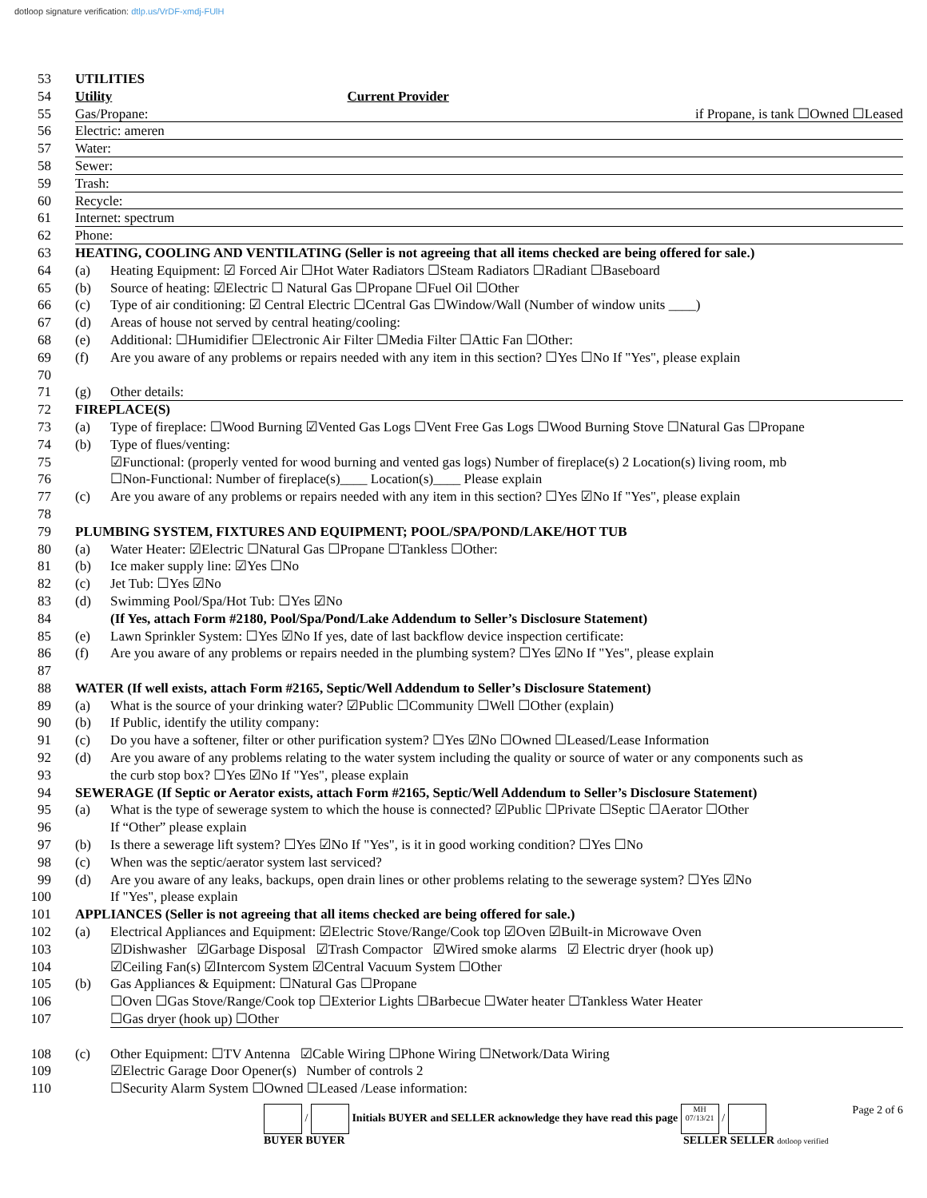dotloop signature verification: dtlp.us/VrDF-xmdj-FUlH
53 UTILITIES
54 Utility Current Provider
55 Gas/Propane: if Propane, is tank ☐Owned ☐Leased
56 Electric: ameren
57 Water:
58 Sewer:
59 Trash:
60 Recycle:
61 Internet: spectrum
62 Phone:
63 HEATING, COOLING AND VENTILATING (Seller is not agreeing that all items checked are being offered for sale.)
64 (a) Heating Equipment: ☑ Forced Air ☐Hot Water Radiators ☐Steam Radiators ☐Radiant ☐Baseboard
65 (b) Source of heating: ☑Electric ☐ Natural Gas ☐Propane ☐Fuel Oil ☐Other
66 (c) Type of air conditioning: ☑ Central Electric ☐Central Gas ☐Window/Wall (Number of window units ____)
67 (d) Areas of house not served by central heating/cooling:
68 (e) Additional: ☐Humidifier ☐Electronic Air Filter ☐Media Filter ☐Attic Fan ☐Other:
69 (f) Are you aware of any problems or repairs needed with any item in this section? ☐Yes ☐No If "Yes", please explain
70
71 (g) Other details:
72 FIREPLACE(S)
73 (a) Type of fireplace: ☐Wood Burning ☑Vented Gas Logs ☐Vent Free Gas Logs ☐Wood Burning Stove ☐Natural Gas ☐Propane
74 (b) Type of flues/venting:
75 ☑Functional: (properly vented for wood burning and vented gas logs) Number of fireplace(s) 2 Location(s) living room, mb
76 ☐Non-Functional: Number of fireplace(s)____ Location(s)____ Please explain
77 (c) Are you aware of any problems or repairs needed with any item in this section? ☐Yes ☑No If "Yes", please explain
78
79 PLUMBING SYSTEM, FIXTURES AND EQUIPMENT; POOL/SPA/POND/LAKE/HOT TUB
80 (a) Water Heater: ☑Electric ☐Natural Gas ☐Propane ☐Tankless ☐Other:
81 (b) Ice maker supply line: ☑Yes ☐No
82 (c) Jet Tub: ☐Yes ☑No
83 (d) Swimming Pool/Spa/Hot Tub: ☐Yes ☑No
84 (If Yes, attach Form #2180, Pool/Spa/Pond/Lake Addendum to Seller’s Disclosure Statement)
85 (e) Lawn Sprinkler System: ☐Yes ☑No If yes, date of last backflow device inspection certificate:
86 (f) Are you aware of any problems or repairs needed in the plumbing system? ☐Yes ☑No If "Yes", please explain
87
88 WATER (If well exists, attach Form #2165, Septic/Well Addendum to Seller’s Disclosure Statement)
89 (a) What is the source of your drinking water? ☑Public ☐Community ☐Well ☐Other (explain)
90 (b) If Public, identify the utility company:
91 (c) Do you have a softener, filter or other purification system? ☐Yes ☑No ☐Owned ☐Leased/Lease Information
92 (d) Are you aware of any problems relating to the water system including the quality or source of water or any components such as
93 the curb stop box? ☐Yes ☑No If "Yes", please explain
94 SEWERAGE (If Septic or Aerator exists, attach Form #2165, Septic/Well Addendum to Seller’s Disclosure Statement)
95 (a) What is the type of sewerage system to which the house is connected? ☑Public ☐Private ☐Septic ☐Aerator ☐Other
96 If “Other” please explain
97 (b) Is there a sewerage lift system? ☐Yes ☑No If "Yes", is it in good working condition? ☐Yes ☐No
98 (c) When was the septic/aerator system last serviced?
99 (d) Are you aware of any leaks, backups, open drain lines or other problems relating to the sewerage system? ☐Yes ☑No
100 If "Yes", please explain
101 APPLIANCES (Seller is not agreeing that all items checked are being offered for sale.)
102 (a) Electrical Appliances and Equipment: ☑Electric Stove/Range/Cook top ☑Oven ☑Built-in Microwave Oven
103 ☑Dishwasher ☑Garbage Disposal ☑Trash Compactor ☑Wired smoke alarms ☑ Electric dryer (hook up)
104 ☑Ceiling Fan(s) ☑Intercom System ☑Central Vacuum System ☐Other
105 (b) Gas Appliances & Equipment: ☐Natural Gas ☐Propane
106 ☐Oven ☐Gas Stove/Range/Cook top ☐Exterior Lights ☐Barbecue ☐Water heater ☐Tankless Water Heater
107 ☐Gas dryer (hook up) ☐Other
108 (c) Other Equipment: ☐TV Antenna ☑Cable Wiring ☐Phone Wiring ☐Network/Data Wiring
109 ☑Electric Garage Door Opener(s) Number of controls 2
110 ☐Security Alarm System ☐Owned ☐Leased /Lease information:
/ Initials BUYER and SELLER acknowledge they have read this page MH 07/13/21 /
BUYER BUYER SELLER SELLER dotloop verified
Page 2 of 6